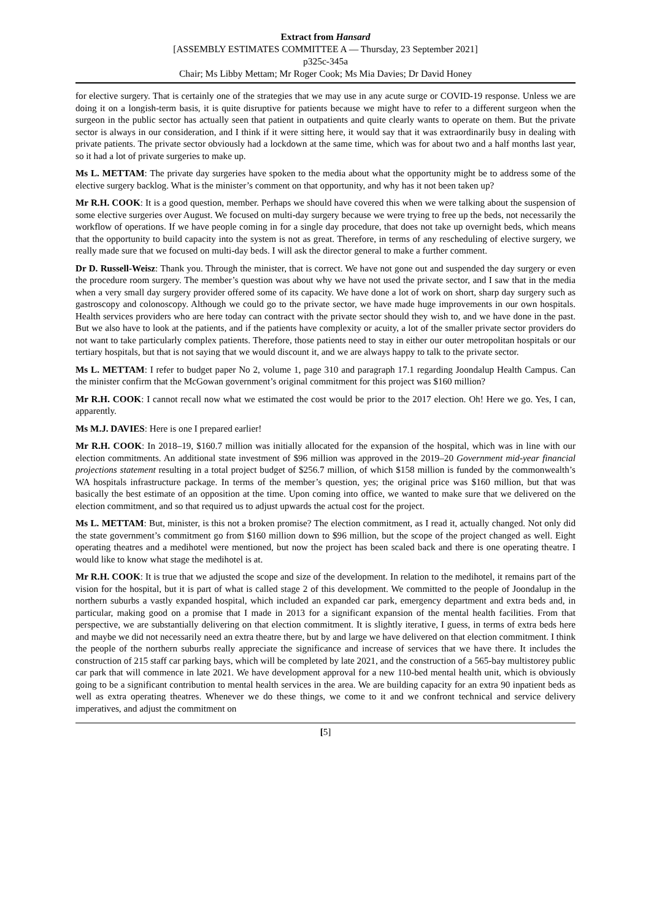Extract from Hansard
[ASSEMBLY ESTIMATES COMMITTEE A — Thursday, 23 September 2021]
p325c-345a
Chair; Ms Libby Mettam; Mr Roger Cook; Ms Mia Davies; Dr David Honey
for elective surgery. That is certainly one of the strategies that we may use in any acute surge or COVID-19 response. Unless we are doing it on a longish-term basis, it is quite disruptive for patients because we might have to refer to a different surgeon when the surgeon in the public sector has actually seen that patient in outpatients and quite clearly wants to operate on them. But the private sector is always in our consideration, and I think if it were sitting here, it would say that it was extraordinarily busy in dealing with private patients. The private sector obviously had a lockdown at the same time, which was for about two and a half months last year, so it had a lot of private surgeries to make up.
Ms L. METTAM: The private day surgeries have spoken to the media about what the opportunity might be to address some of the elective surgery backlog. What is the minister’s comment on that opportunity, and why has it not been taken up?
Mr R.H. COOK: It is a good question, member. Perhaps we should have covered this when we were talking about the suspension of some elective surgeries over August. We focused on multi-day surgery because we were trying to free up the beds, not necessarily the workflow of operations. If we have people coming in for a single day procedure, that does not take up overnight beds, which means that the opportunity to build capacity into the system is not as great. Therefore, in terms of any rescheduling of elective surgery, we really made sure that we focused on multi-day beds. I will ask the director general to make a further comment.
Dr D. Russell-Weisz: Thank you. Through the minister, that is correct. We have not gone out and suspended the day surgery or even the procedure room surgery. The member’s question was about why we have not used the private sector, and I saw that in the media when a very small day surgery provider offered some of its capacity. We have done a lot of work on short, sharp day surgery such as gastroscopy and colonoscopy. Although we could go to the private sector, we have made huge improvements in our own hospitals. Health services providers who are here today can contract with the private sector should they wish to, and we have done in the past. But we also have to look at the patients, and if the patients have complexity or acuity, a lot of the smaller private sector providers do not want to take particularly complex patients. Therefore, those patients need to stay in either our outer metropolitan hospitals or our tertiary hospitals, but that is not saying that we would discount it, and we are always happy to talk to the private sector.
Ms L. METTAM: I refer to budget paper No 2, volume 1, page 310 and paragraph 17.1 regarding Joondalup Health Campus. Can the minister confirm that the McGowan government’s original commitment for this project was $160 million?
Mr R.H. COOK: I cannot recall now what we estimated the cost would be prior to the 2017 election. Oh! Here we go. Yes, I can, apparently.
Ms M.J. DAVIES: Here is one I prepared earlier!
Mr R.H. COOK: In 2018–19, $160.7 million was initially allocated for the expansion of the hospital, which was in line with our election commitments. An additional state investment of $96 million was approved in the 2019–20 Government mid-year financial projections statement resulting in a total project budget of $256.7 million, of which $158 million is funded by the commonwealth’s WA hospitals infrastructure package. In terms of the member’s question, yes; the original price was $160 million, but that was basically the best estimate of an opposition at the time. Upon coming into office, we wanted to make sure that we delivered on the election commitment, and so that required us to adjust upwards the actual cost for the project.
Ms L. METTAM: But, minister, is this not a broken promise? The election commitment, as I read it, actually changed. Not only did the state government’s commitment go from $160 million down to $96 million, but the scope of the project changed as well. Eight operating theatres and a medihotel were mentioned, but now the project has been scaled back and there is one operating theatre. I would like to know what stage the medihotel is at.
Mr R.H. COOK: It is true that we adjusted the scope and size of the development. In relation to the medihotel, it remains part of the vision for the hospital, but it is part of what is called stage 2 of this development. We committed to the people of Joondalup in the northern suburbs a vastly expanded hospital, which included an expanded car park, emergency department and extra beds and, in particular, making good on a promise that I made in 2013 for a significant expansion of the mental health facilities. From that perspective, we are substantially delivering on that election commitment. It is slightly iterative, I guess, in terms of extra beds here and maybe we did not necessarily need an extra theatre there, but by and large we have delivered on that election commitment. I think the people of the northern suburbs really appreciate the significance and increase of services that we have there. It includes the construction of 215 staff car parking bays, which will be completed by late 2021, and the construction of a 565-bay multistorey public car park that will commence in late 2021. We have development approval for a new 110-bed mental health unit, which is obviously going to be a significant contribution to mental health services in the area. We are building capacity for an extra 90 inpatient beds as well as extra operating theatres. Whenever we do these things, we come to it and we confront technical and service delivery imperatives, and adjust the commitment on
[5]